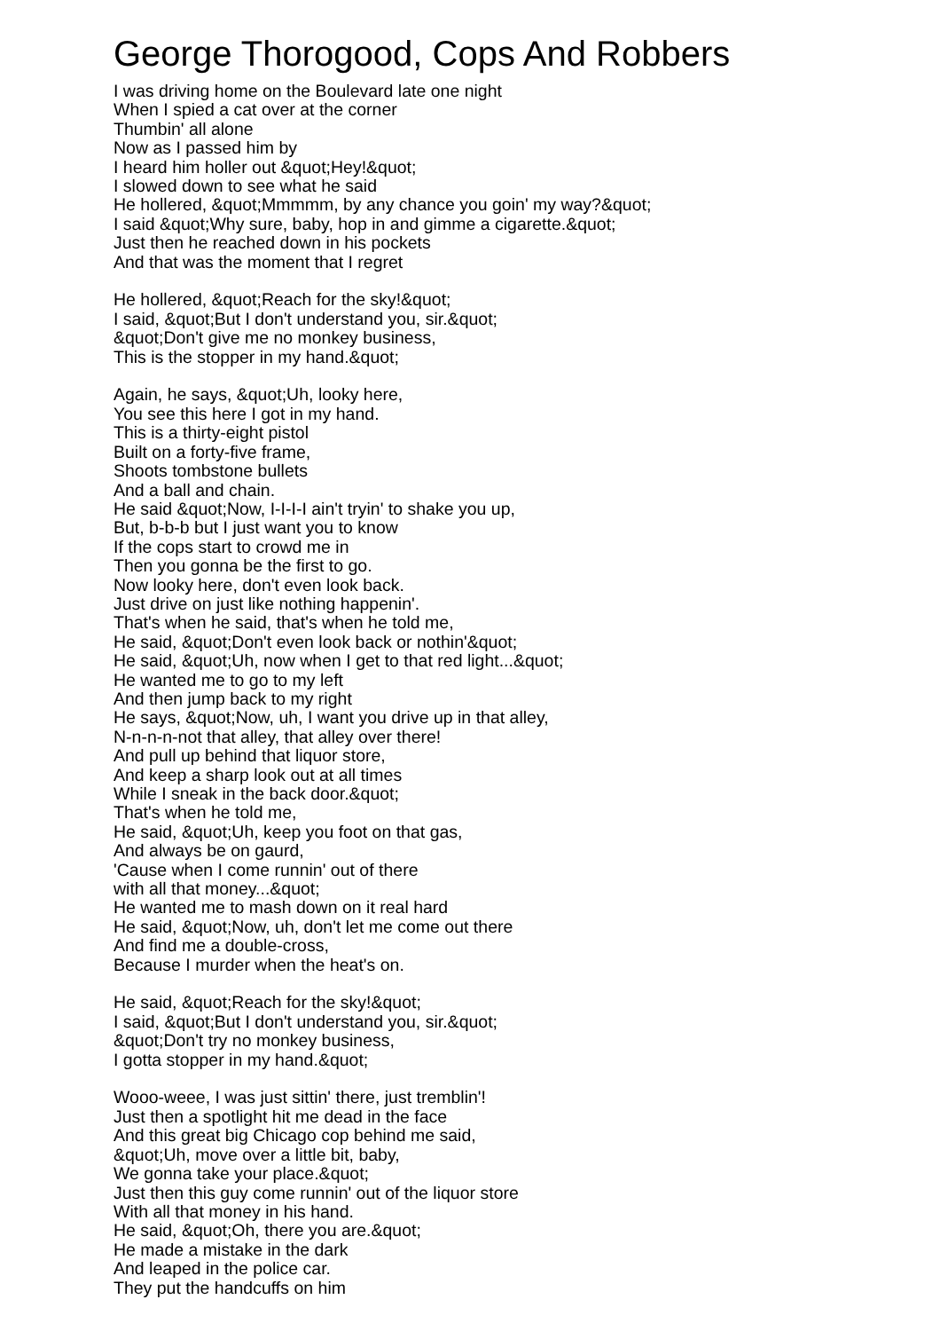George Thorogood, Cops And Robbers
I was driving home on the Boulevard late one night
When I spied a cat over at the corner
Thumbin' all alone
Now as I passed him by
I heard him holler out &quot;Hey!&quot;
I slowed down to see what he said
He hollered, &quot;Mmmmm, by any chance you goin' my way?&quot;
I said &quot;Why sure, baby, hop in and gimme a cigarette.&quot;
Just then he reached down in his pockets
And that was the moment that I regret
He hollered, &quot;Reach for the sky!&quot;
I said, &quot;But I don't understand you, sir.&quot;
&quot;Don't give me no monkey business,
This is the stopper in my hand.&quot;
Again, he says, &quot;Uh, looky here,
You see this here I got in my hand.
This is a thirty-eight pistol
Built on a forty-five frame,
Shoots tombstone bullets
And a ball and chain.
He said &quot;Now, I-I-I-I ain't tryin' to shake you up,
But, b-b-b but I just want you to know
If the cops start to crowd me in
Then you gonna be the first to go.
Now looky here, don't even look back.
Just drive on just like nothing happenin'.
That's when he said, that's when he told me,
He said, &quot;Don't even look back or nothin'&quot;
He said, &quot;Uh, now when I get to that red light...&quot;
He wanted me to go to my left
And then jump back to my right
He says, &quot;Now, uh, I want you drive up in that alley,
N-n-n-n-not that alley, that alley over there!
And pull up behind that liquor store,
And keep a sharp look out at all times
While I sneak in the back door.&quot;
That's when he told me,
He said, &quot;Uh, keep you foot on that gas,
And always be on gaurd,
'Cause when I come runnin' out of there
with all that money...&quot;
He wanted me to mash down on it real hard
He said, &quot;Now, uh, don't let me come out there
And find me a double-cross,
Because I murder when the heat's on.
He said, &quot;Reach for the sky!&quot;
I said, &quot;But I don't understand you, sir.&quot;
&quot;Don't try no monkey business,
I gotta stopper in my hand.&quot;
Wooo-weee, I was just sittin' there, just tremblin'!
Just then a spotlight hit me dead in the face
And this great big Chicago cop behind me said,
&quot;Uh, move over a little bit, baby,
We gonna take your place.&quot;
Just then this guy come runnin' out of the liquor store
With all that money in his hand.
He said, &quot;Oh, there you are.&quot;
He made a mistake in the dark
And leaped in the police car.
They put the handcuffs on him